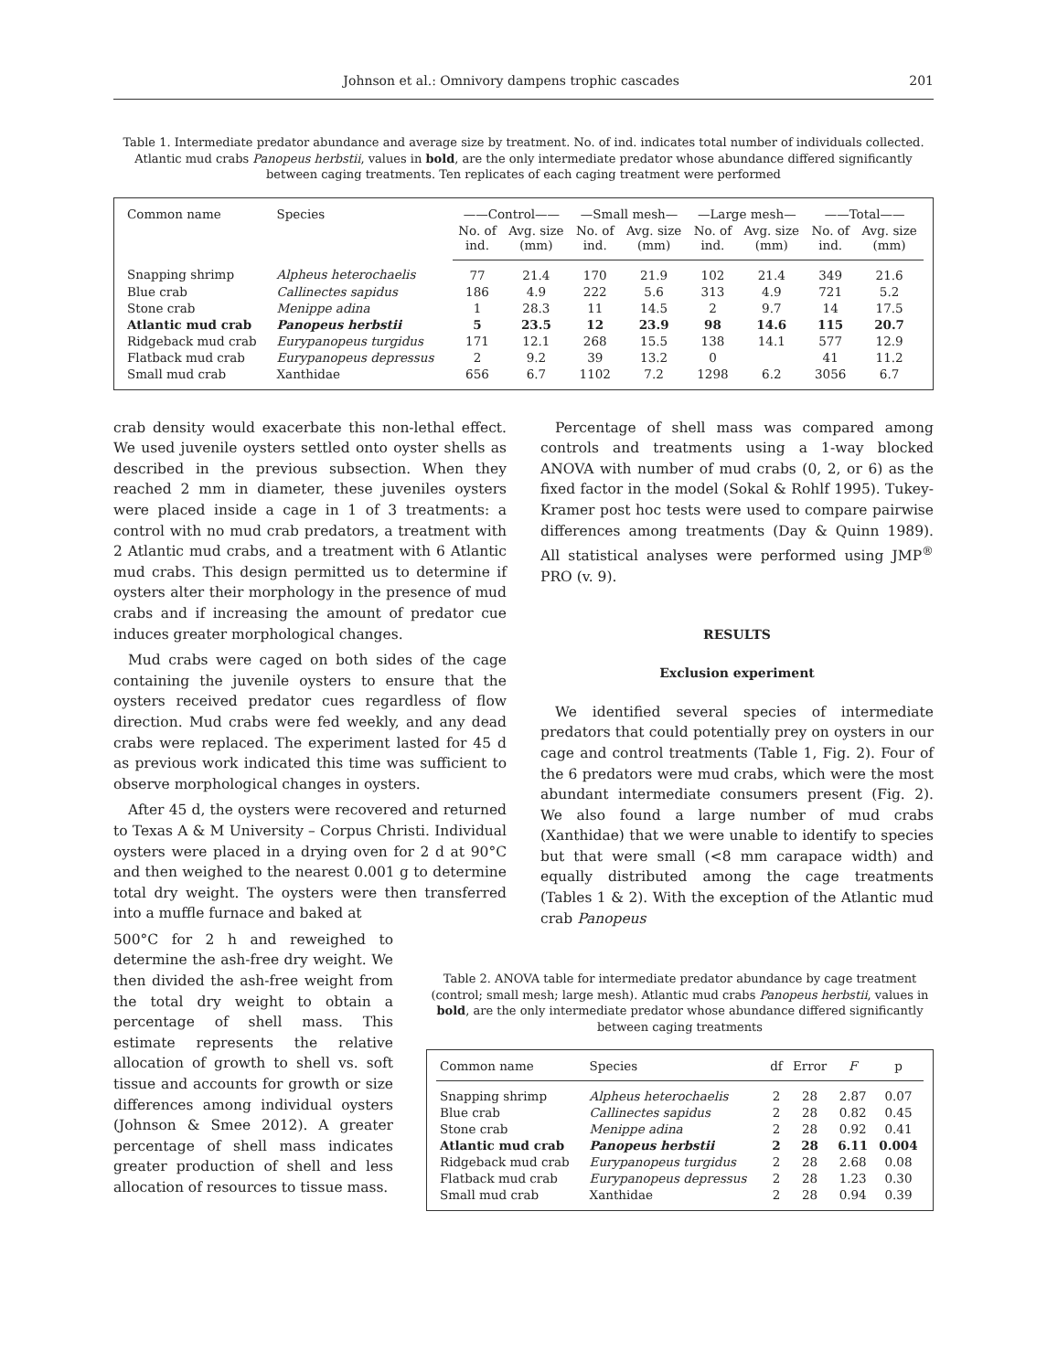Johnson et al.: Omnivory dampens trophic cascades 201
Table 1. Intermediate predator abundance and average size by treatment. No. of ind. indicates total number of individuals collected. Atlantic mud crabs Panopeus herbstii, values in bold, are the only intermediate predator whose abundance differed significantly between caging treatments. Ten replicates of each caging treatment were performed
| Common name | Species | ——Control—— | | —Small mesh— | | —Large mesh— | | ——Total—— | |
| --- | --- | --- | --- | --- | --- | --- | --- | --- | --- |
| | | No. of ind. | Avg. size (mm) | No. of ind. | Avg. size (mm) | No. of ind. | Avg. size (mm) | No. of ind. | Avg. size (mm) |
| Snapping shrimp | Alpheus heterochaelis | 77 | 21.4 | 170 | 21.9 | 102 | 21.4 | 349 | 21.6 |
| Blue crab | Callinectes sapidus | 186 | 4.9 | 222 | 5.6 | 313 | 4.9 | 721 | 5.2 |
| Stone crab | Menippe adina | 1 | 28.3 | 11 | 14.5 | 2 | 9.7 | 14 | 17.5 |
| Atlantic mud crab | Panopeus herbstii | 5 | 23.5 | 12 | 23.9 | 98 | 14.6 | 115 | 20.7 |
| Ridgeback mud crab | Eurypanopeus turgidus | 171 | 12.1 | 268 | 15.5 | 138 | 14.1 | 577 | 12.9 |
| Flatback mud crab | Eurypanopeus depressus | 2 | 9.2 | 39 | 13.2 | 0 | | 41 | 11.2 |
| Small mud crab | Xanthidae | 656 | 6.7 | 1102 | 7.2 | 1298 | 6.2 | 3056 | 6.7 |
crab density would exacerbate this non-lethal effect. We used juvenile oysters settled onto oyster shells as described in the previous subsection. When they reached 2 mm in diameter, these juveniles oysters were placed inside a cage in 1 of 3 treatments: a control with no mud crab predators, a treatment with 2 Atlantic mud crabs, and a treatment with 6 Atlantic mud crabs. This design permitted us to determine if oysters alter their morphology in the presence of mud crabs and if increasing the amount of predator cue induces greater morphological changes.
Mud crabs were caged on both sides of the cage containing the juvenile oysters to ensure that the oysters received predator cues regardless of flow direction. Mud crabs were fed weekly, and any dead crabs were replaced. The experiment lasted for 45 d as previous work indicated this time was sufficient to observe morphological changes in oysters.
After 45 d, the oysters were recovered and returned to Texas A & M University – Corpus Christi. Individual oysters were placed in a drying oven for 2 d at 90°C and then weighed to the nearest 0.001 g to determine total dry weight. The oysters were then transferred into a muffle furnace and baked at
500°C for 2 h and reweighed to determine the ash-free dry weight. We then divided the ash-free weight from the total dry weight to obtain a percentage of shell mass. This estimate represents the relative allocation of growth to shell vs. soft tissue and accounts for growth or size differences among individual oysters (Johnson & Smee 2012). A greater percentage of shell mass indicates greater production of shell and less allocation of resources to tissue mass.
Percentage of shell mass was compared among controls and treatments using a 1-way blocked ANOVA with number of mud crabs (0, 2, or 6) as the fixed factor in the model (Sokal & Rohlf 1995). Tukey-Kramer post hoc tests were used to compare pairwise differences among treatments (Day & Quinn 1989). All statistical analyses were performed using JMP<sup>®</sup> PRO (v. 9).
RESULTS
Exclusion experiment
We identified several species of intermediate predators that could potentially prey on oysters in our cage and control treatments (Table 1, Fig. 2). Four of the 6 predators were mud crabs, which were the most abundant intermediate consumers present (Fig. 2). We also found a large number of mud crabs (Xanthidae) that we were unable to identify to species but that were small (<8 mm carapace width) and equally distributed among the cage treatments (Tables 1 & 2). With the exception of the Atlantic mud crab Panopeus
Table 2. ANOVA table for intermediate predator abundance by cage treatment (control; small mesh; large mesh). Atlantic mud crabs Panopeus herbstii, values in bold, are the only intermediate predator whose abundance differed significantly between caging treatments
| Common name | Species | df | Error | F | p |
| --- | --- | --- | --- | --- | --- |
| Snapping shrimp | Alpheus heterochaelis | 2 | 28 | 2.87 | 0.07 |
| Blue crab | Callinectes sapidus | 2 | 28 | 0.82 | 0.45 |
| Stone crab | Menippe adina | 2 | 28 | 0.92 | 0.41 |
| Atlantic mud crab | Panopeus herbstii | 2 | 28 | 6.11 | 0.004 |
| Ridgeback mud crab | Eurypanopeus turgidus | 2 | 28 | 2.68 | 0.08 |
| Flatback mud crab | Eurypanopeus depressus | 2 | 28 | 1.23 | 0.30 |
| Small mud crab | Xanthidae | 2 | 28 | 0.94 | 0.39 |